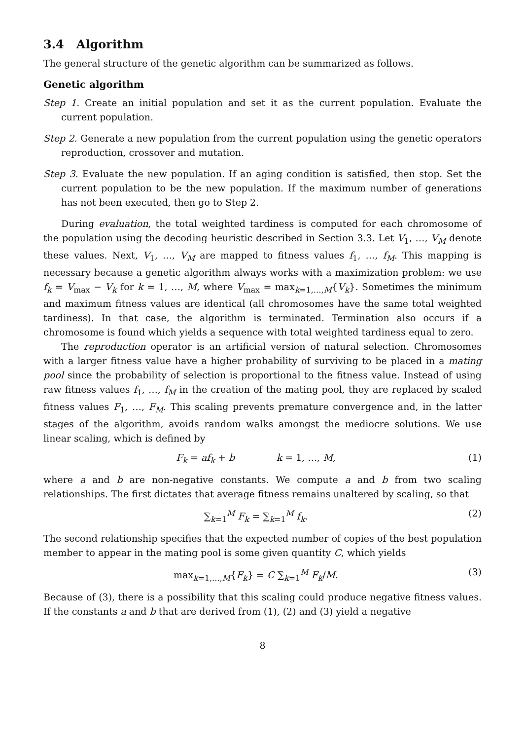3.4 Algorithm
The general structure of the genetic algorithm can be summarized as follows.
Genetic algorithm
Step 1. Create an initial population and set it as the current population. Evaluate the current population.
Step 2. Generate a new population from the current population using the genetic operators reproduction, crossover and mutation.
Step 3. Evaluate the new population. If an aging condition is satisfied, then stop. Set the current population to be the new population. If the maximum number of generations has not been executed, then go to Step 2.
During evaluation, the total weighted tardiness is computed for each chromosome of the population using the decoding heuristic described in Section 3.3. Let V<sub>1</sub>, …, V<sub>M</sub> denote these values. Next, V<sub>1</sub>, …, V<sub>M</sub> are mapped to fitness values f<sub>1</sub>, …, f<sub>M</sub>. This mapping is necessary because a genetic algorithm always works with a maximization problem: we use f<sub>k</sub> = V<sub>max</sub> − V<sub>k</sub> for k = 1, …, M, where V<sub>max</sub> = max<sub>k=1,…,M</sub>{V<sub>k</sub>}. Sometimes the minimum and maximum fitness values are identical (all chromosomes have the same total weighted tardiness). In that case, the algorithm is terminated. Termination also occurs if a chromosome is found which yields a sequence with total weighted tardiness equal to zero.
The reproduction operator is an artificial version of natural selection. Chromosomes with a larger fitness value have a higher probability of surviving to be placed in a mating pool since the probability of selection is proportional to the fitness value. Instead of using raw fitness values f<sub>1</sub>, …, f<sub>M</sub> in the creation of the mating pool, they are replaced by scaled fitness values F<sub>1</sub>, …, F<sub>M</sub>. This scaling prevents premature convergence and, in the latter stages of the algorithm, avoids random walks amongst the mediocre solutions. We use linear scaling, which is defined by
F<sub>k</sub> = af<sub>k</sub> + b k = 1, …, M, (1)
where a and b are non-negative constants. We compute a and b from two scaling relationships. The first dictates that average fitness remains unaltered by scaling, so that
∑<sub>k=1</sub><sup>M</sup> F<sub>k</sub> = ∑<sub>k=1</sub><sup>M</sup> f<sub>k</sub>. (2)
The second relationship specifies that the expected number of copies of the best population member to appear in the mating pool is some given quantity C, which yields
max<sub>k=1,…,M</sub>{F<sub>k</sub>} = C ∑<sub>k=1</sub><sup>M</sup> F<sub>k</sub>/M. (3)
Because of (3), there is a possibility that this scaling could produce negative fitness values. If the constants a and b that are derived from (1), (2) and (3) yield a negative
8